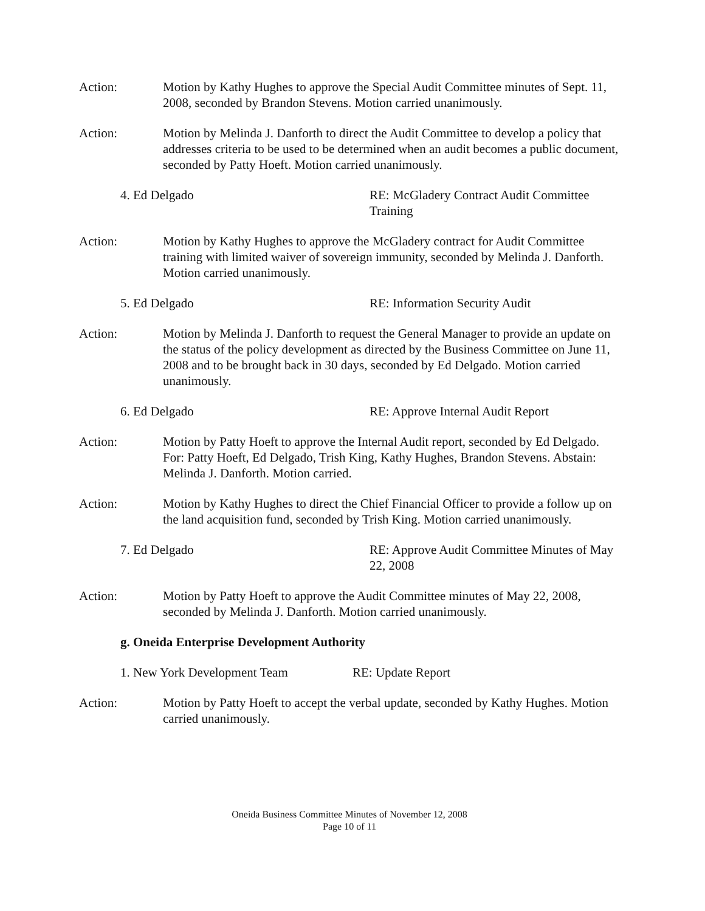Action: Motion by Kathy Hughes to approve the Special Audit Committee minutes of Sept. 11, 2008, seconded by Brandon Stevens. Motion carried unanimously.
Action: Motion by Melinda J. Danforth to direct the Audit Committee to develop a policy that addresses criteria to be used to be determined when an audit becomes a public document, seconded by Patty Hoeft. Motion carried unanimously.
4. Ed Delgado RE: McGladery Contract Audit Committee Training
Action: Motion by Kathy Hughes to approve the McGladery contract for Audit Committee training with limited waiver of sovereign immunity, seconded by Melinda J. Danforth. Motion carried unanimously.
5. Ed Delgado RE: Information Security Audit
Action: Motion by Melinda J. Danforth to request the General Manager to provide an update on the status of the policy development as directed by the Business Committee on June 11, 2008 and to be brought back in 30 days, seconded by Ed Delgado. Motion carried unanimously.
6. Ed Delgado RE: Approve Internal Audit Report
Action: Motion by Patty Hoeft to approve the Internal Audit report, seconded by Ed Delgado. For: Patty Hoeft, Ed Delgado, Trish King, Kathy Hughes, Brandon Stevens. Abstain: Melinda J. Danforth. Motion carried.
Action: Motion by Kathy Hughes to direct the Chief Financial Officer to provide a follow up on the land acquisition fund, seconded by Trish King. Motion carried unanimously.
7. Ed Delgado RE: Approve Audit Committee Minutes of May 22, 2008
Action: Motion by Patty Hoeft to approve the Audit Committee minutes of May 22, 2008, seconded by Melinda J. Danforth. Motion carried unanimously.
g. Oneida Enterprise Development Authority
1. New York Development Team RE: Update Report
Action: Motion by Patty Hoeft to accept the verbal update, seconded by Kathy Hughes. Motion carried unanimously.
Oneida Business Committee Minutes of November 12, 2008
Page 10 of 11